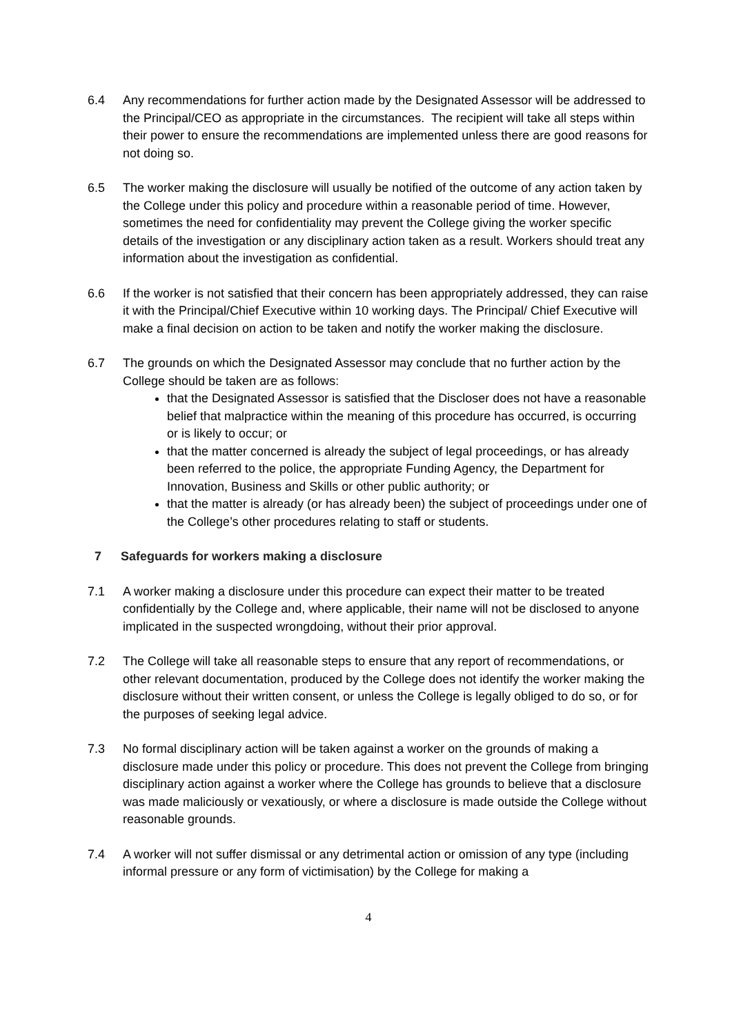6.4 Any recommendations for further action made by the Designated Assessor will be addressed to the Principal/CEO as appropriate in the circumstances. The recipient will take all steps within their power to ensure the recommendations are implemented unless there are good reasons for not doing so.
6.5 The worker making the disclosure will usually be notified of the outcome of any action taken by the College under this policy and procedure within a reasonable period of time. However, sometimes the need for confidentiality may prevent the College giving the worker specific details of the investigation or any disciplinary action taken as a result. Workers should treat any information about the investigation as confidential.
6.6 If the worker is not satisfied that their concern has been appropriately addressed, they can raise it with the Principal/Chief Executive within 10 working days. The Principal/ Chief Executive will make a final decision on action to be taken and notify the worker making the disclosure.
6.7 The grounds on which the Designated Assessor may conclude that no further action by the College should be taken are as follows:
that the Designated Assessor is satisfied that the Discloser does not have a reasonable belief that malpractice within the meaning of this procedure has occurred, is occurring or is likely to occur; or
that the matter concerned is already the subject of legal proceedings, or has already been referred to the police, the appropriate Funding Agency, the Department for Innovation, Business and Skills or other public authority; or
that the matter is already (or has already been) the subject of proceedings under one of the College’s other procedures relating to staff or students.
7 Safeguards for workers making a disclosure
7.1 A worker making a disclosure under this procedure can expect their matter to be treated confidentially by the College and, where applicable, their name will not be disclosed to anyone implicated in the suspected wrongdoing, without their prior approval.
7.2 The College will take all reasonable steps to ensure that any report of recommendations, or other relevant documentation, produced by the College does not identify the worker making the disclosure without their written consent, or unless the College is legally obliged to do so, or for the purposes of seeking legal advice.
7.3 No formal disciplinary action will be taken against a worker on the grounds of making a disclosure made under this policy or procedure. This does not prevent the College from bringing disciplinary action against a worker where the College has grounds to believe that a disclosure was made maliciously or vexatiously, or where a disclosure is made outside the College without reasonable grounds.
7.4 A worker will not suffer dismissal or any detrimental action or omission of any type (including informal pressure or any form of victimisation) by the College for making a
4